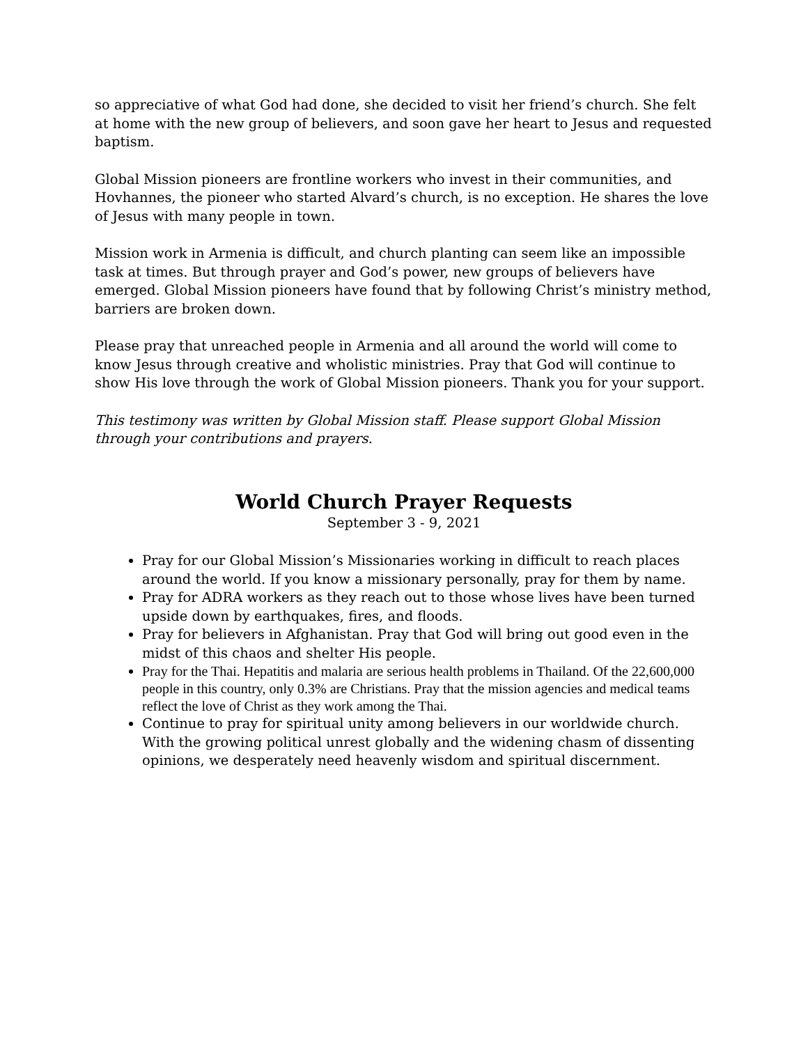so appreciative of what God had done, she decided to visit her friend’s church. She felt at home with the new group of believers, and soon gave her heart to Jesus and requested baptism.
Global Mission pioneers are frontline workers who invest in their communities, and Hovhannes, the pioneer who started Alvard’s church, is no exception. He shares the love of Jesus with many people in town.
Mission work in Armenia is difficult, and church planting can seem like an impossible task at times. But through prayer and God’s power, new groups of believers have emerged. Global Mission pioneers have found that by following Christ’s ministry method, barriers are broken down.
Please pray that unreached people in Armenia and all around the world will come to know Jesus through creative and wholistic ministries. Pray that God will continue to show His love through the work of Global Mission pioneers. Thank you for your support.
This testimony was written by Global Mission staff. Please support Global Mission through your contributions and prayers.
World Church Prayer Requests
September 3 - 9, 2021
Pray for our Global Mission’s Missionaries working in difficult to reach places around the world. If you know a missionary personally, pray for them by name.
Pray for ADRA workers as they reach out to those whose lives have been turned upside down by earthquakes, fires, and floods.
Pray for believers in Afghanistan. Pray that God will bring out good even in the midst of this chaos and shelter His people.
Pray for the Thai. Hepatitis and malaria are serious health problems in Thailand. Of the 22,600,000 people in this country, only 0.3% are Christians. Pray that the mission agencies and medical teams reflect the love of Christ as they work among the Thai.
Continue to pray for spiritual unity among believers in our worldwide church. With the growing political unrest globally and the widening chasm of dissenting opinions, we desperately need heavenly wisdom and spiritual discernment.